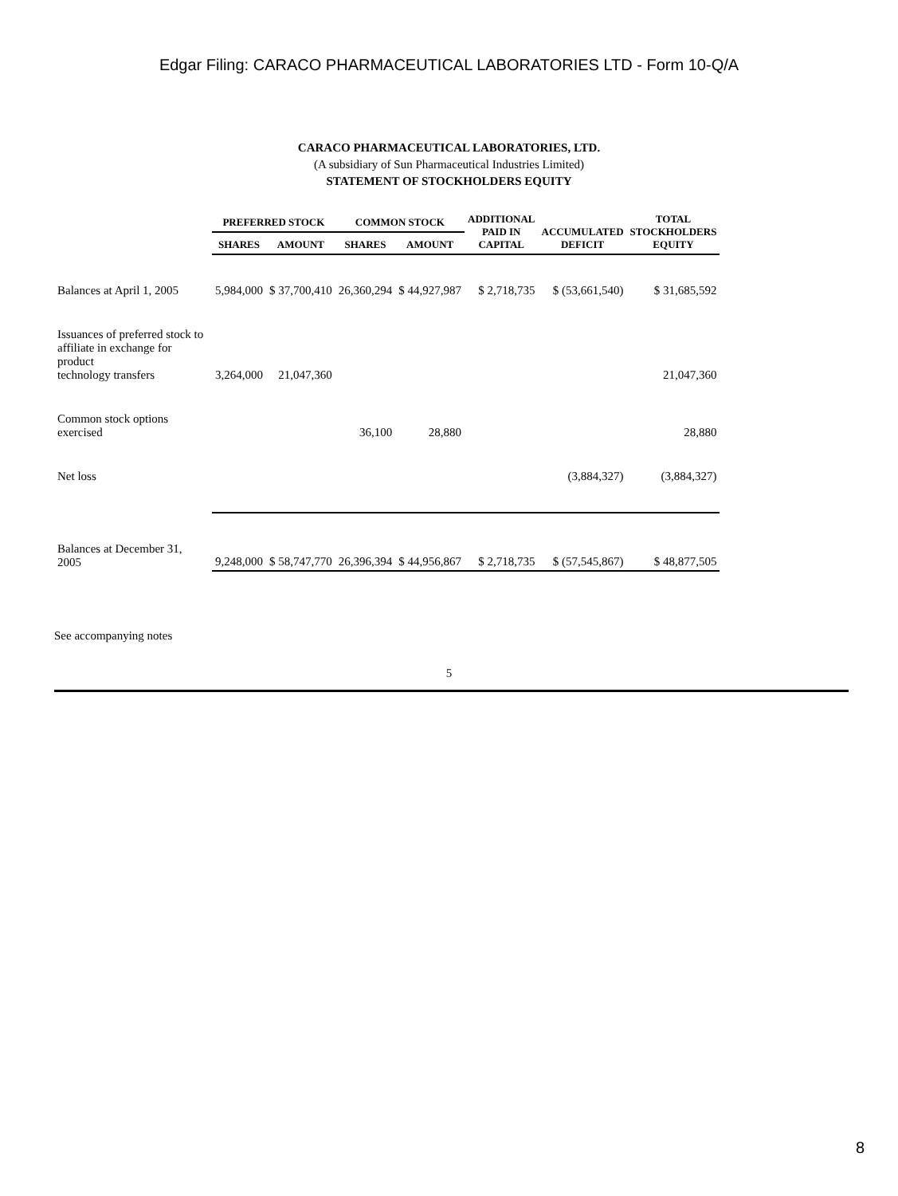Edgar Filing: CARACO PHARMACEUTICAL LABORATORIES LTD - Form 10-Q/A
CARACO PHARMACEUTICAL LABORATORIES, LTD.
(A subsidiary of Sun Pharmaceutical Industries Limited)
STATEMENT OF STOCKHOLDERS EQUITY
| | PREFERRED STOCK | | COMMON STOCK | | ADDITIONAL PAID IN CAPITAL | ACCUMULATED DEFICIT | TOTAL STOCKHOLDERS EQUITY |
| --- | --- | --- | --- | --- | --- | --- | --- |
| | SHARES | AMOUNT | SHARES | AMOUNT | | | |
| Balances at April 1, 2005 | 5,984,000 | $ 37,700,410 | 26,360,294 | $ 44,927,987 | $ 2,718,735 | $ (53,661,540) | $ 31,685,592 |
| Issuances of preferred stock to affiliate in exchange for product technology transfers | 3,264,000 | 21,047,360 | | | | | 21,047,360 |
| Common stock options exercised | | | 36,100 | 28,880 | | | 28,880 |
| Net loss | | | | | | (3,884,327) | (3,884,327) |
| Balances at December 31, 2005 | 9,248,000 | $ 58,747,770 | 26,396,394 | $ 44,956,867 | $ 2,718,735 | $ (57,545,867) | $ 48,877,505 |
See accompanying notes
5
8